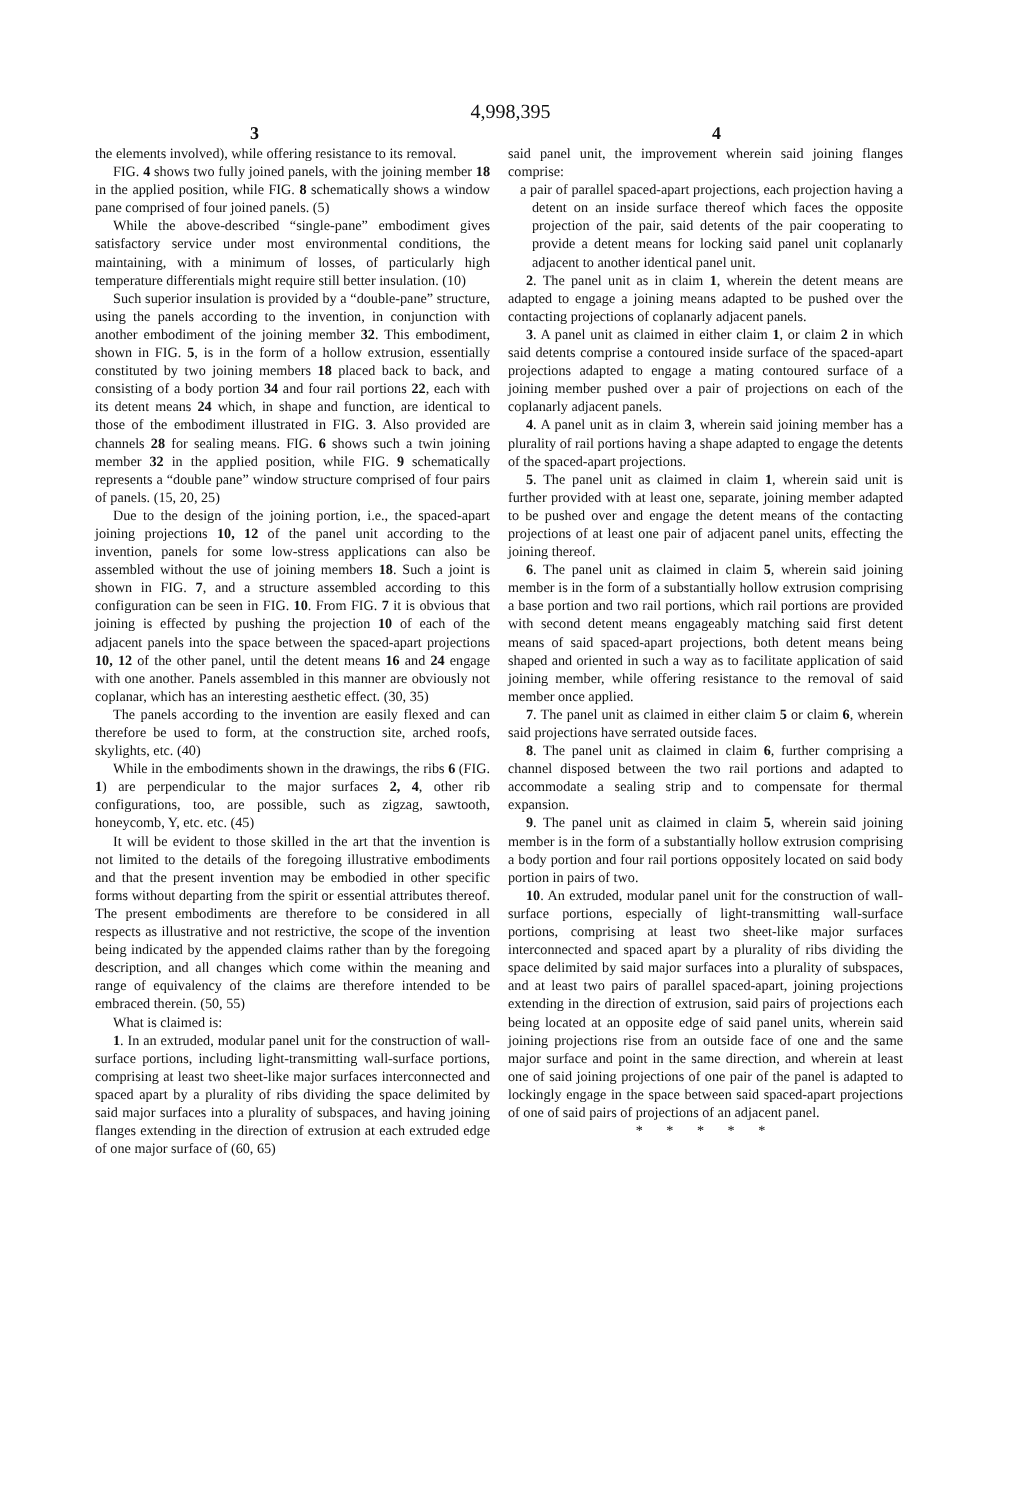4,998,395
3 4
the elements involved), while offering resistance to its removal.
FIG. 4 shows two fully joined panels, with the joining member 18 in the applied position, while FIG. 8 schematically shows a window pane comprised of four joined panels. (5)
While the above-described “single-pane” embodiment gives satisfactory service under most environmental conditions, the maintaining, with a minimum of losses, of particularly high temperature differentials might require still better insulation. (10)
Such superior insulation is provided by a “double-pane” structure, using the panels according to the invention, in conjunction with another embodiment of the joining member 32. This embodiment, shown in FIG. 5, is in the form of a hollow extrusion, essentially constituted by two joining members 18 placed back to back, and consisting of a body portion 34 and four rail portions 22, each with its detent means 24 which, in shape and function, are identical to those of the embodiment illustrated in FIG. 3. Also provided are channels 28 for sealing means. FIG. 6 shows such a twin joining member 32 in the applied position, while FIG. 9 schematically represents a “double pane” window structure comprised of four pairs of panels. (15, 20, 25)
Due to the design of the joining portion, i.e., the spaced-apart joining projections 10, 12 of the panel unit according to the invention, panels for some low-stress applications can also be assembled without the use of joining members 18. Such a joint is shown in FIG. 7, and a structure assembled according to this configuration can be seen in FIG. 10. From FIG. 7 it is obvious that joining is effected by pushing the projection 10 of each of the adjacent panels into the space between the spaced-apart projections 10, 12 of the other panel, until the detent means 16 and 24 engage with one another. Panels assembled in this manner are obviously not coplanar, which has an interesting aesthetic effect. (30, 35)
The panels according to the invention are easily flexed and can therefore be used to form, at the construction site, arched roofs, skylights, etc. (40)
While in the embodiments shown in the drawings, the ribs 6 (FIG. 1) are perpendicular to the major surfaces 2, 4, other rib configurations, too, are possible, such as zigzag, sawtooth, honeycomb, Y, etc. etc. (45)
It will be evident to those skilled in the art that the invention is not limited to the details of the foregoing illustrative embodiments and that the present invention may be embodied in other specific forms without departing from the spirit or essential attributes thereof. The present embodiments are therefore to be considered in all respects as illustrative and not restrictive, the scope of the invention being indicated by the appended claims rather than by the foregoing description, and all changes which come within the meaning and range of equivalency of the claims are therefore intended to be embraced therein. (50, 55)
What is claimed is:
1. In an extruded, modular panel unit for the construction of wall-surface portions, including light-transmitting wall-surface portions, comprising at least two sheet-like major surfaces interconnected and spaced apart by a plurality of ribs dividing the space delimited by said major surfaces into a plurality of subspaces, and having joining flanges extending in the direction of extrusion at each extruded edge of one major surface of (60, 65)
said panel unit, the improvement wherein said joining flanges comprise:
a pair of parallel spaced-apart projections, each projection having a detent on an inside surface thereof which faces the opposite projection of the pair, said detents of the pair cooperating to provide a detent means for locking said panel unit coplanarly adjacent to another identical panel unit.
2. The panel unit as in claim 1, wherein the detent means are adapted to engage a joining means adapted to be pushed over the contacting projections of coplanarly adjacent panels.
3. A panel unit as claimed in either claim 1, or claim 2 in which said detents comprise a contoured inside surface of the spaced-apart projections adapted to engage a mating contoured surface of a joining member pushed over a pair of projections on each of the coplanarly adjacent panels.
4. A panel unit as in claim 3, wherein said joining member has a plurality of rail portions having a shape adapted to engage the detents of the spaced-apart projections.
5. The panel unit as claimed in claim 1, wherein said unit is further provided with at least one, separate, joining member adapted to be pushed over and engage the detent means of the contacting projections of at least one pair of adjacent panel units, effecting the joining thereof.
6. The panel unit as claimed in claim 5, wherein said joining member is in the form of a substantially hollow extrusion comprising a base portion and two rail portions, which rail portions are provided with second detent means engageably matching said first detent means of said spaced-apart projections, both detent means being shaped and oriented in such a way as to facilitate application of said joining member, while offering resistance to the removal of said member once applied.
7. The panel unit as claimed in either claim 5 or claim 6, wherein said projections have serrated outside faces.
8. The panel unit as claimed in claim 6, further comprising a channel disposed between the two rail portions and adapted to accommodate a sealing strip and to compensate for thermal expansion.
9. The panel unit as claimed in claim 5, wherein said joining member is in the form of a substantially hollow extrusion comprising a body portion and four rail portions oppositely located on said body portion in pairs of two.
10. An extruded, modular panel unit for the construction of wall-surface portions, especially of light-transmitting wall-surface portions, comprising at least two sheet-like major surfaces interconnected and spaced apart by a plurality of ribs dividing the space delimited by said major surfaces into a plurality of subspaces, and at least two pairs of parallel spaced-apart, joining projections extending in the direction of extrusion, said pairs of projections each being located at an opposite edge of said panel units, wherein said joining projections rise from an outside face of one and the same major surface and point in the same direction, and wherein at least one of said joining projections of one pair of the panel is adapted to lockingly engage in the space between said spaced-apart projections of one of said pairs of projections of an adjacent panel.
* * * * *